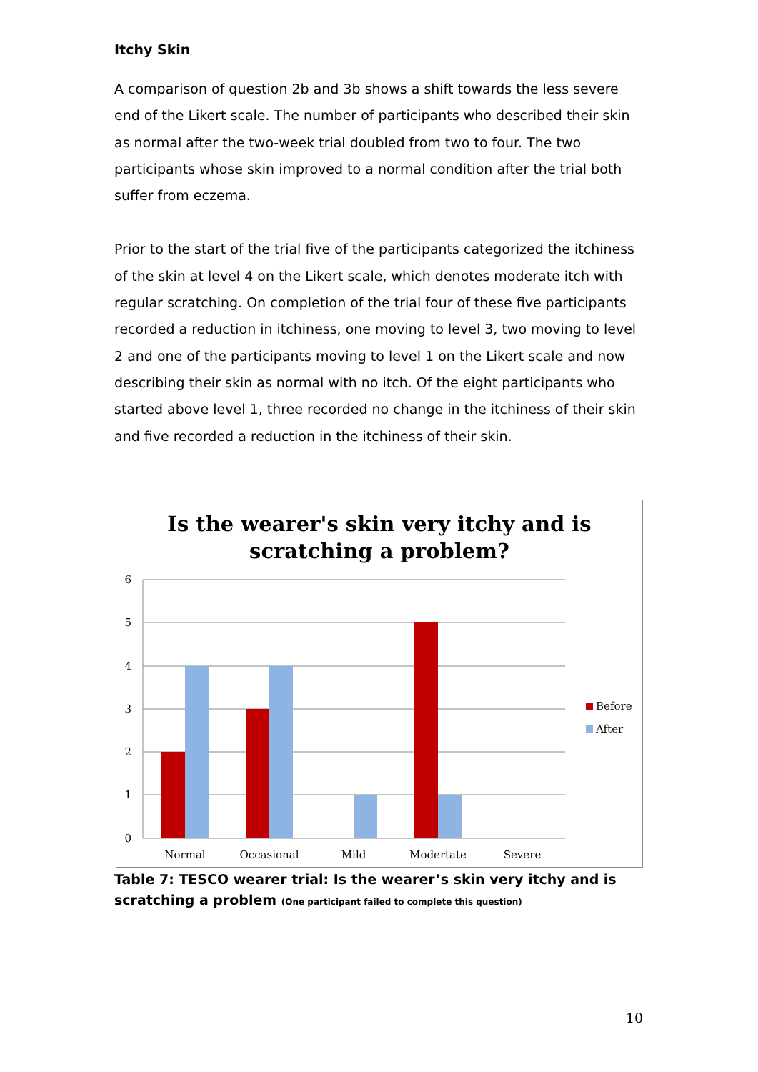Itchy Skin
A comparison of question 2b and 3b shows a shift towards the less severe end of the Likert scale. The number of participants who described their skin as normal after the two-week trial doubled from two to four. The two participants whose skin improved to a normal condition after the trial both suffer from eczema.
Prior to the start of the trial five of the participants categorized the itchiness of the skin at level 4 on the Likert scale, which denotes moderate itch with regular scratching. On completion of the trial four of these five participants recorded a reduction in itchiness, one moving to level 3, two moving to level 2 and one of the participants moving to level 1 on the Likert scale and now describing their skin as normal with no itch. Of the eight participants who started above level 1, three recorded no change in the itchiness of their skin and five recorded a reduction in the itchiness of their skin.
Is the wearer's skin very itchy and is
scratching a problem?
6
5
4
3
2
1
0
Normal
Occasional
Mild
Modertate
Severe
Before
After
Table 7: TESCO wearer trial: Is the wearer’s skin very itchy and is scratching a problem (One participant failed to complete this question)
10